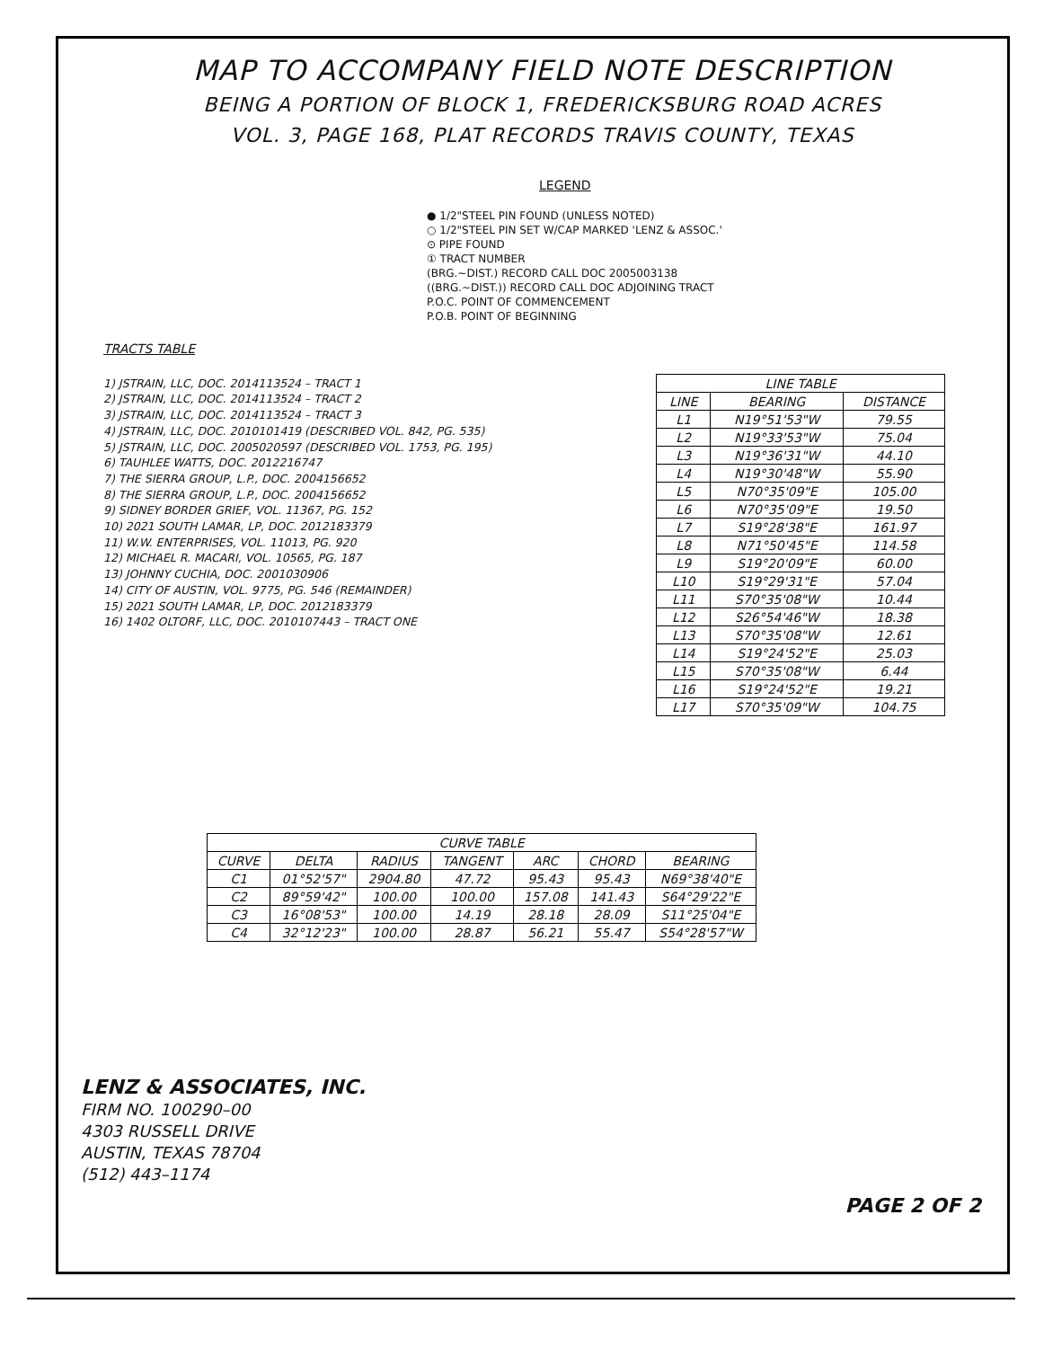MAP TO ACCOMPANY FIELD NOTE DESCRIPTION
BEING A PORTION OF BLOCK 1, FREDERICKSBURG ROAD ACRES
VOL. 3, PAGE 168, PLAT RECORDS TRAVIS COUNTY, TEXAS
LEGEND
● 1/2"STEEL PIN FOUND (UNLESS NOTED)
○ 1/2"STEEL PIN SET W/CAP MARKED 'LENZ & ASSOC.'
⊙ PIPE FOUND
① TRACT NUMBER
(BRG.~DIST.) RECORD CALL DOC 2005003138
((BRG.~DIST.)) RECORD CALL DOC ADJOINING TRACT
P.O.C. POINT OF COMMENCEMENT
P.O.B. POINT OF BEGINNING
TRACTS TABLE
1) JSTRAIN, LLC, DOC. 2014113524 – TRACT 1
2) JSTRAIN, LLC, DOC. 2014113524 – TRACT 2
3) JSTRAIN, LLC, DOC. 2014113524 – TRACT 3
4) JSTRAIN, LLC, DOC. 2010101419 (DESCRIBED VOL. 842, PG. 535)
5) JSTRAIN, LLC, DOC. 2005020597 (DESCRIBED VOL. 1753, PG. 195)
6) TAUHLEE WATTS, DOC. 2012216747
7) THE SIERRA GROUP, L.P., DOC. 2004156652
8) THE SIERRA GROUP, L.P., DOC. 2004156652
9) SIDNEY BORDER GRIEF, VOL. 11367, PG. 152
10) 2021 SOUTH LAMAR, LP, DOC. 2012183379
11) W.W. ENTERPRISES, VOL. 11013, PG. 920
12) MICHAEL R. MACARI, VOL. 10565, PG. 187
13) JOHNNY CUCHIA, DOC. 2001030906
14) CITY OF AUSTIN, VOL. 9775, PG. 546 (REMAINDER)
15) 2021 SOUTH LAMAR, LP, DOC. 2012183379
16) 1402 OLTORF, LLC, DOC. 2010107443 – TRACT ONE
| LINE TABLE | | |
| --- | --- | --- |
| LINE | BEARING | DISTANCE |
| L1 | N19°51'53"W | 79.55 |
| L2 | N19°33'53"W | 75.04 |
| L3 | N19°36'31"W | 44.10 |
| L4 | N19°30'48"W | 55.90 |
| L5 | N70°35'09"E | 105.00 |
| L6 | N70°35'09"E | 19.50 |
| L7 | S19°28'38"E | 161.97 |
| L8 | N71°50'45"E | 114.58 |
| L9 | S19°20'09"E | 60.00 |
| L10 | S19°29'31"E | 57.04 |
| L11 | S70°35'08"W | 10.44 |
| L12 | S26°54'46"W | 18.38 |
| L13 | S70°35'08"W | 12.61 |
| L14 | S19°24'52"E | 25.03 |
| L15 | S70°35'08"W | 6.44 |
| L16 | S19°24'52"E | 19.21 |
| L17 | S70°35'09"W | 104.75 |
| CURVE TABLE | | | | | | |
| --- | --- | --- | --- | --- | --- | --- |
| CURVE | DELTA | RADIUS | TANGENT | ARC | CHORD | BEARING |
| C1 | 01°52'57" | 2904.80 | 47.72 | 95.43 | 95.43 | N69°38'40"E |
| C2 | 89°59'42" | 100.00 | 100.00 | 157.08 | 141.43 | S64°29'22"E |
| C3 | 16°08'53" | 100.00 | 14.19 | 28.18 | 28.09 | S11°25'04"E |
| C4 | 32°12'23" | 100.00 | 28.87 | 56.21 | 55.47 | S54°28'57"W |
LENZ & ASSOCIATES, INC.
FIRM NO. 100290–00
4303 RUSSELL DRIVE
AUSTIN, TEXAS 78704
(512) 443–1174
PAGE 2 OF 2